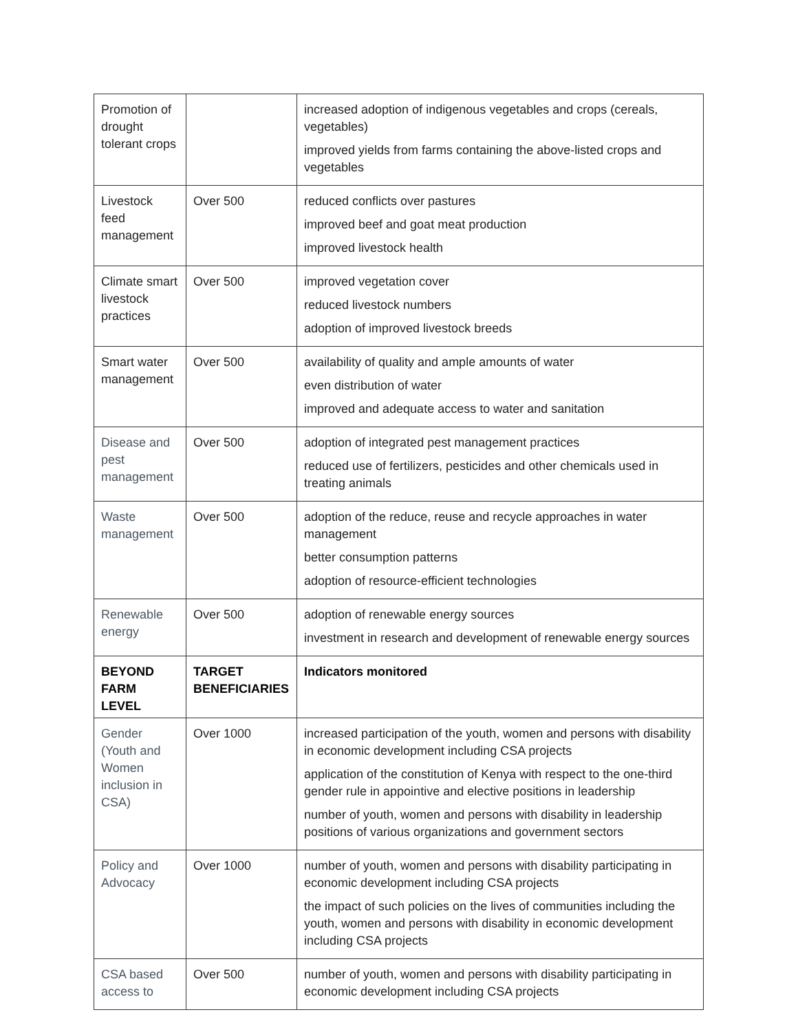| Promotion of drought tolerant crops | | increased adoption of indigenous vegetables and crops (cereals, vegetables) improved yields from farms containing the above-listed crops and vegetables |
| Livestock feed management | Over 500 | reduced conflicts over pastures improved beef and goat meat production improved livestock health |
| Climate smart livestock practices | Over 500 | improved vegetation cover reduced livestock numbers adoption of improved livestock breeds |
| Smart water management | Over 500 | availability of quality and ample amounts of water even distribution of water improved and adequate access to water and sanitation |
| Disease and pest management | Over 500 | adoption of integrated pest management practices reduced use of fertilizers, pesticides and other chemicals used in treating animals |
| Waste management | Over 500 | adoption of the reduce, reuse and recycle approaches in water management better consumption patterns adoption of resource-efficient technologies |
| Renewable energy | Over 500 | adoption of renewable energy sources investment in research and development of renewable energy sources |
| BEYOND FARM LEVEL | TARGET BENEFICIARIES | Indicators monitored |
| Gender (Youth and Women inclusion in CSA) | Over 1000 | increased participation of the youth, women and persons with disability in economic development including CSA projects application of the constitution of Kenya with respect to the one-third gender rule in appointive and elective positions in leadership number of youth, women and persons with disability in leadership positions of various organizations and government sectors |
| Policy and Advocacy | Over 1000 | number of youth, women and persons with disability participating in economic development including CSA projects the impact of such policies on the lives of communities including the youth, women and persons with disability in economic development including CSA projects |
| CSA based access to | Over 500 | number of youth, women and persons with disability participating in economic development including CSA projects |